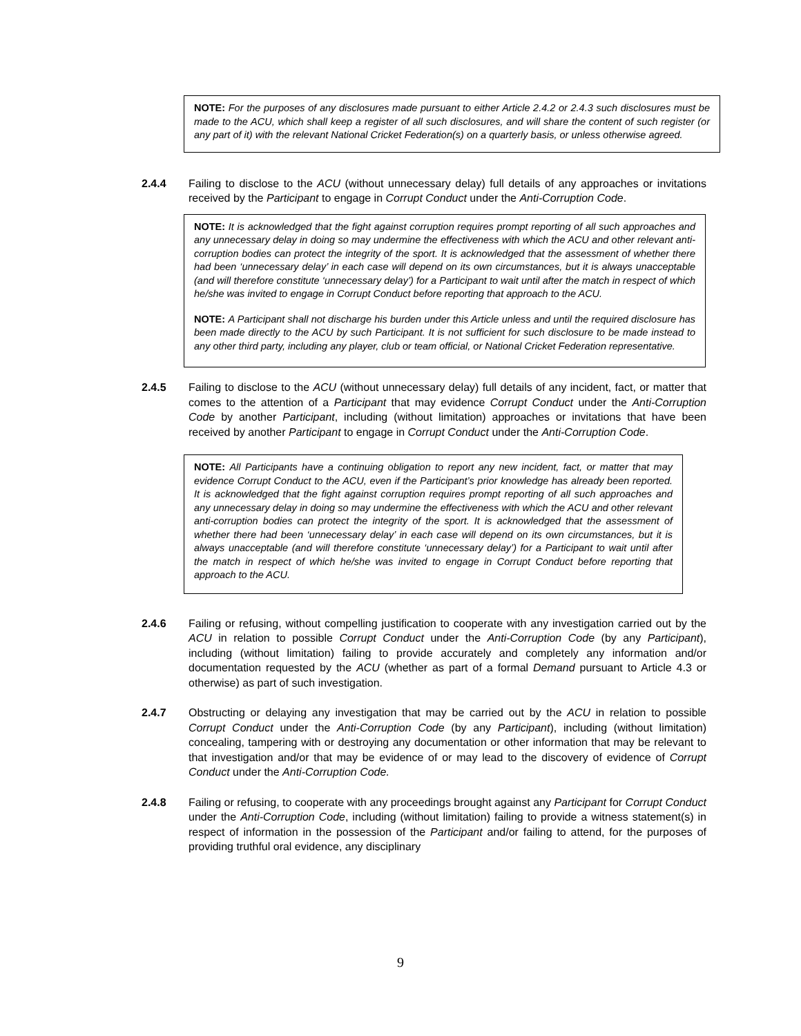NOTE: For the purposes of any disclosures made pursuant to either Article 2.4.2 or 2.4.3 such disclosures must be made to the ACU, which shall keep a register of all such disclosures, and will share the content of such register (or any part of it) with the relevant National Cricket Federation(s) on a quarterly basis, or unless otherwise agreed.
2.4.4 Failing to disclose to the ACU (without unnecessary delay) full details of any approaches or invitations received by the Participant to engage in Corrupt Conduct under the Anti-Corruption Code.
NOTE: It is acknowledged that the fight against corruption requires prompt reporting of all such approaches and any unnecessary delay in doing so may undermine the effectiveness with which the ACU and other relevant anti-corruption bodies can protect the integrity of the sport. It is acknowledged that the assessment of whether there had been ‘unnecessary delay’ in each case will depend on its own circumstances, but it is always unacceptable (and will therefore constitute ‘unnecessary delay’) for a Participant to wait until after the match in respect of which he/she was invited to engage in Corrupt Conduct before reporting that approach to the ACU.
NOTE: A Participant shall not discharge his burden under this Article unless and until the required disclosure has been made directly to the ACU by such Participant. It is not sufficient for such disclosure to be made instead to any other third party, including any player, club or team official, or National Cricket Federation representative.
2.4.5 Failing to disclose to the ACU (without unnecessary delay) full details of any incident, fact, or matter that comes to the attention of a Participant that may evidence Corrupt Conduct under the Anti-Corruption Code by another Participant, including (without limitation) approaches or invitations that have been received by another Participant to engage in Corrupt Conduct under the Anti-Corruption Code.
NOTE: All Participants have a continuing obligation to report any new incident, fact, or matter that may evidence Corrupt Conduct to the ACU, even if the Participant’s prior knowledge has already been reported. It is acknowledged that the fight against corruption requires prompt reporting of all such approaches and any unnecessary delay in doing so may undermine the effectiveness with which the ACU and other relevant anti-corruption bodies can protect the integrity of the sport. It is acknowledged that the assessment of whether there had been ‘unnecessary delay’ in each case will depend on its own circumstances, but it is always unacceptable (and will therefore constitute ‘unnecessary delay’) for a Participant to wait until after the match in respect of which he/she was invited to engage in Corrupt Conduct before reporting that approach to the ACU.
2.4.6 Failing or refusing, without compelling justification to cooperate with any investigation carried out by the ACU in relation to possible Corrupt Conduct under the Anti-Corruption Code (by any Participant), including (without limitation) failing to provide accurately and completely any information and/or documentation requested by the ACU (whether as part of a formal Demand pursuant to Article 4.3 or otherwise) as part of such investigation.
2.4.7 Obstructing or delaying any investigation that may be carried out by the ACU in relation to possible Corrupt Conduct under the Anti-Corruption Code (by any Participant), including (without limitation) concealing, tampering with or destroying any documentation or other information that may be relevant to that investigation and/or that may be evidence of or may lead to the discovery of evidence of Corrupt Conduct under the Anti-Corruption Code.
2.4.8 Failing or refusing, to cooperate with any proceedings brought against any Participant for Corrupt Conduct under the Anti-Corruption Code, including (without limitation) failing to provide a witness statement(s) in respect of information in the possession of the Participant and/or failing to attend, for the purposes of providing truthful oral evidence, any disciplinary
9